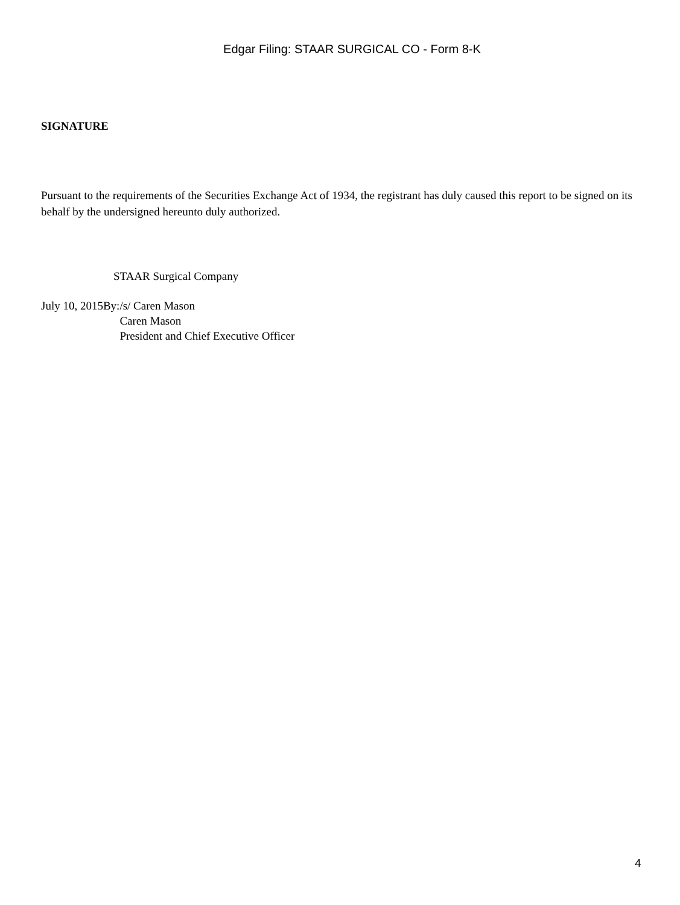Edgar Filing: STAAR SURGICAL CO - Form 8-K
SIGNATURE
Pursuant to the requirements of the Securities Exchange Act of 1934, the registrant has duly caused this report to be signed on its behalf by the undersigned hereunto duly authorized.
STAAR Surgical Company
| July 10, 2015 | By: | /s/ Caren Mason |
| | | Caren Mason |
| | | President and Chief Executive Officer |
4